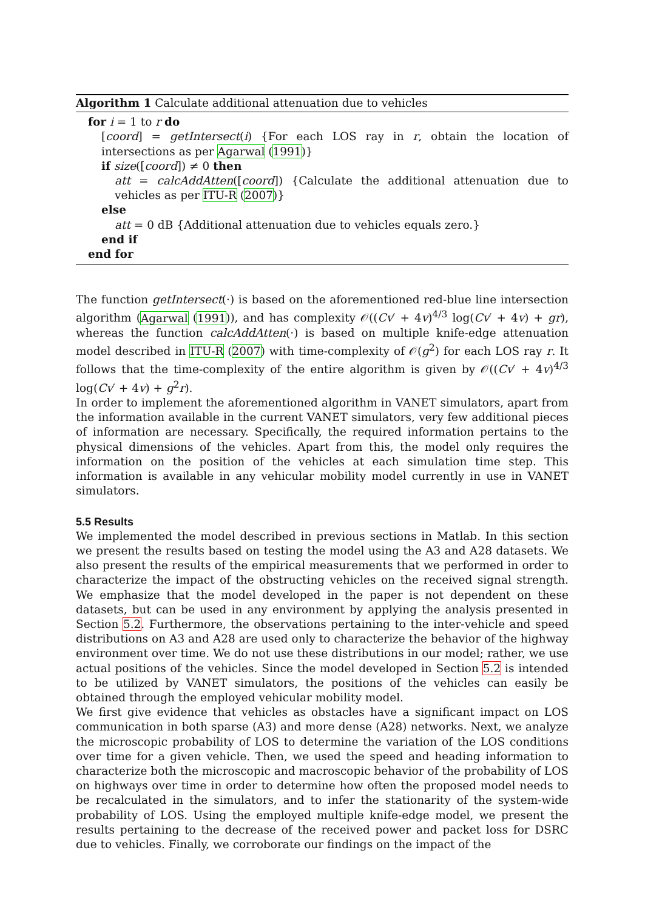Algorithm 1 Calculate additional attenuation due to vehicles
for i = 1 to r do
[coord] = getIntersect(i) {For each LOS ray in r, obtain the location of intersections as per Agarwal (1991)}
if size([coord]) ≠ 0 then
att = calcAddAtten([coord]) {Calculate the additional attenuation due to vehicles as per ITU-R (2007)}
else
att = 0 dB {Additional attenuation due to vehicles equals zero.}
end if
end for
The function getIntersect(·) is based on the aforementioned red-blue line intersection algorithm (Agarwal (1991)), and has complexity 𝒪((Cv′ + 4v)<sup>4/3</sup> log(Cv′ + 4v) + gr), whereas the function calcAddAtten(·) is based on multiple knife-edge attenuation model described in ITU-R (2007) with time-complexity of 𝒪(g<sup>2</sup>) for each LOS ray r. It follows that the time-complexity of the entire algorithm is given by 𝒪((Cv′ + 4v)<sup>4/3</sup> log(Cv′ + 4v) + g<sup>2</sup>r).
In order to implement the aforementioned algorithm in VANET simulators, apart from the information available in the current VANET simulators, very few additional pieces of information are necessary. Specifically, the required information pertains to the physical dimensions of the vehicles. Apart from this, the model only requires the information on the position of the vehicles at each simulation time step. This information is available in any vehicular mobility model currently in use in VANET simulators.
5.5 Results
We implemented the model described in previous sections in Matlab. In this section we present the results based on testing the model using the A3 and A28 datasets. We also present the results of the empirical measurements that we performed in order to characterize the impact of the obstructing vehicles on the received signal strength. We emphasize that the model developed in the paper is not dependent on these datasets, but can be used in any environment by applying the analysis presented in Section 5.2. Furthermore, the observations pertaining to the inter-vehicle and speed distributions on A3 and A28 are used only to characterize the behavior of the highway environment over time. We do not use these distributions in our model; rather, we use actual positions of the vehicles. Since the model developed in Section 5.2 is intended to be utilized by VANET simulators, the positions of the vehicles can easily be obtained through the employed vehicular mobility model.
We first give evidence that vehicles as obstacles have a significant impact on LOS communication in both sparse (A3) and more dense (A28) networks. Next, we analyze the microscopic probability of LOS to determine the variation of the LOS conditions over time for a given vehicle. Then, we used the speed and heading information to characterize both the microscopic and macroscopic behavior of the probability of LOS on highways over time in order to determine how often the proposed model needs to be recalculated in the simulators, and to infer the stationarity of the system-wide probability of LOS. Using the employed multiple knife-edge model, we present the results pertaining to the decrease of the received power and packet loss for DSRC due to vehicles. Finally, we corroborate our findings on the impact of the